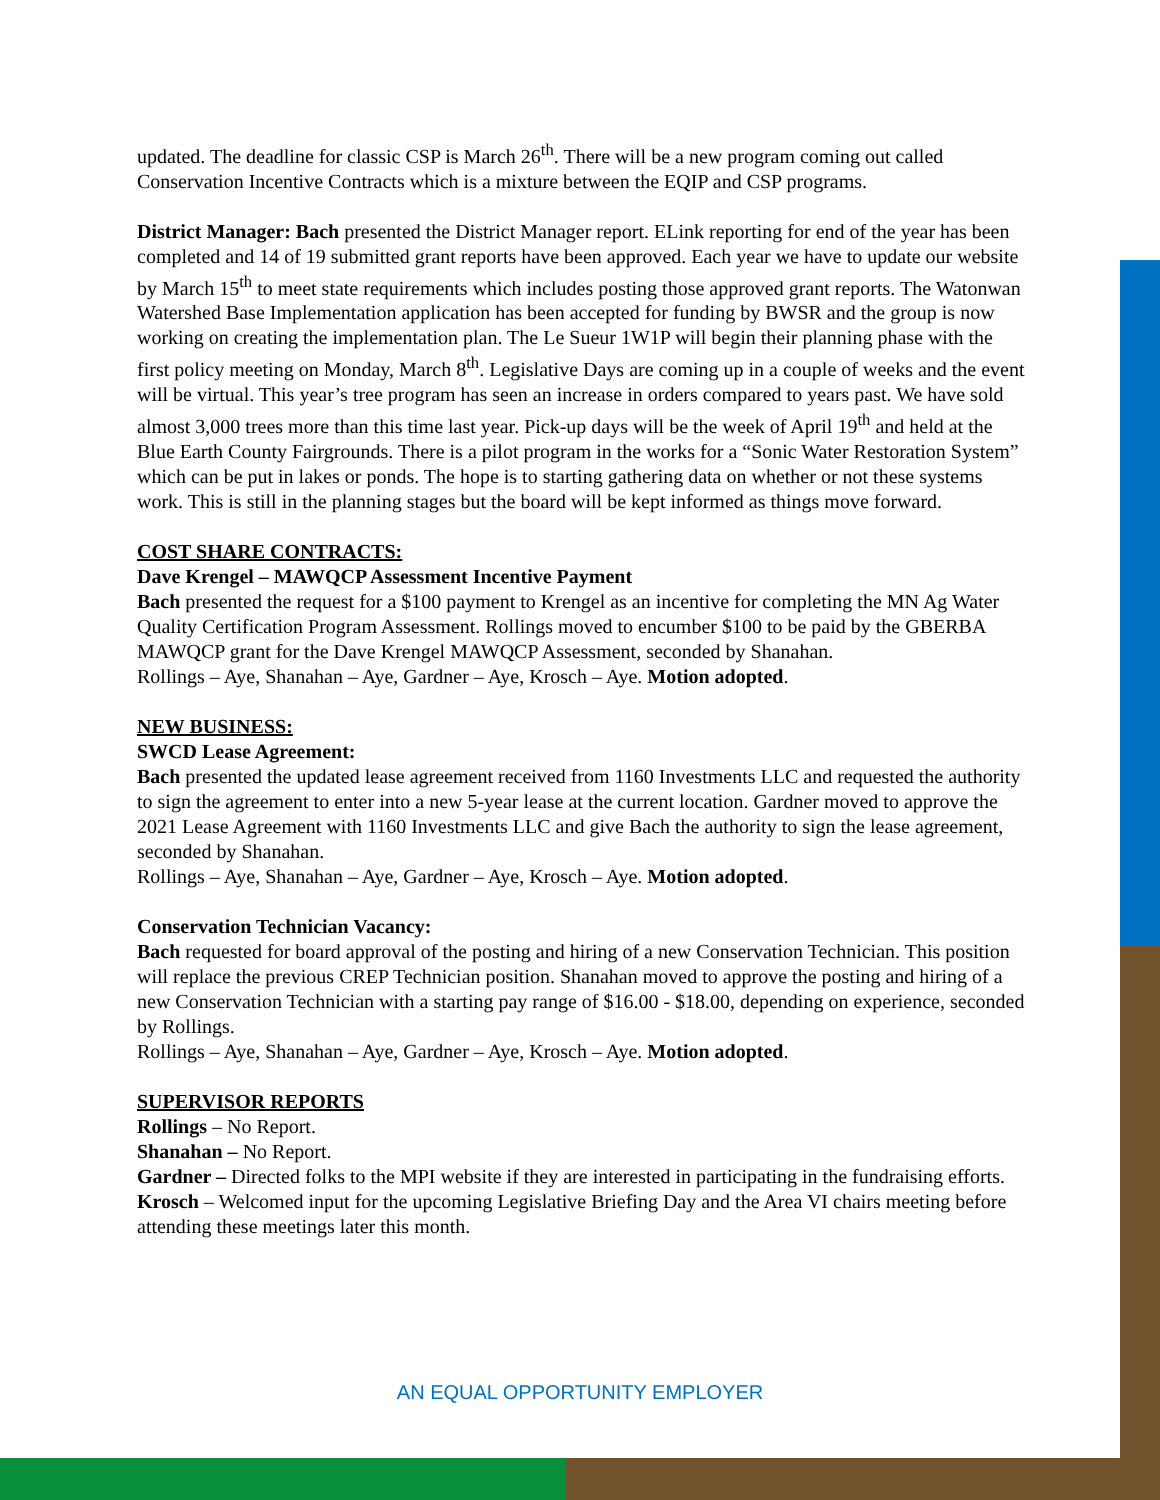updated. The deadline for classic CSP is March 26<sup>th</sup>. There will be a new program coming out called Conservation Incentive Contracts which is a mixture between the EQIP and CSP programs.
District Manager: Bach presented the District Manager report. ELink reporting for end of the year has been completed and 14 of 19 submitted grant reports have been approved. Each year we have to update our website by March 15<sup>th</sup> to meet state requirements which includes posting those approved grant reports. The Watonwan Watershed Base Implementation application has been accepted for funding by BWSR and the group is now working on creating the implementation plan. The Le Sueur 1W1P will begin their planning phase with the first policy meeting on Monday, March 8<sup>th</sup>. Legislative Days are coming up in a couple of weeks and the event will be virtual. This year’s tree program has seen an increase in orders compared to years past. We have sold almost 3,000 trees more than this time last year. Pick-up days will be the week of April 19<sup>th</sup> and held at the Blue Earth County Fairgrounds. There is a pilot program in the works for a “Sonic Water Restoration System” which can be put in lakes or ponds. The hope is to starting gathering data on whether or not these systems work. This is still in the planning stages but the board will be kept informed as things move forward.
COST SHARE CONTRACTS:
Dave Krengel – MAWQCP Assessment Incentive Payment
Bach presented the request for a $100 payment to Krengel as an incentive for completing the MN Ag Water Quality Certification Program Assessment. Rollings moved to encumber $100 to be paid by the GBERBA MAWQCP grant for the Dave Krengel MAWQCP Assessment, seconded by Shanahan.
Rollings – Aye, Shanahan – Aye, Gardner – Aye, Krosch – Aye. Motion adopted.
NEW BUSINESS:
SWCD Lease Agreement:
Bach presented the updated lease agreement received from 1160 Investments LLC and requested the authority to sign the agreement to enter into a new 5-year lease at the current location. Gardner moved to approve the 2021 Lease Agreement with 1160 Investments LLC and give Bach the authority to sign the lease agreement, seconded by Shanahan.
Rollings – Aye, Shanahan – Aye, Gardner – Aye, Krosch – Aye. Motion adopted.
Conservation Technician Vacancy:
Bach requested for board approval of the posting and hiring of a new Conservation Technician. This position will replace the previous CREP Technician position. Shanahan moved to approve the posting and hiring of a new Conservation Technician with a starting pay range of $16.00 - $18.00, depending on experience, seconded by Rollings.
Rollings – Aye, Shanahan – Aye, Gardner – Aye, Krosch – Aye. Motion adopted.
SUPERVISOR REPORTS
Rollings – No Report.
Shanahan – No Report.
Gardner – Directed folks to the MPI website if they are interested in participating in the fundraising efforts.
Krosch – Welcomed input for the upcoming Legislative Briefing Day and the Area VI chairs meeting before attending these meetings later this month.
AN EQUAL OPPORTUNITY EMPLOYER